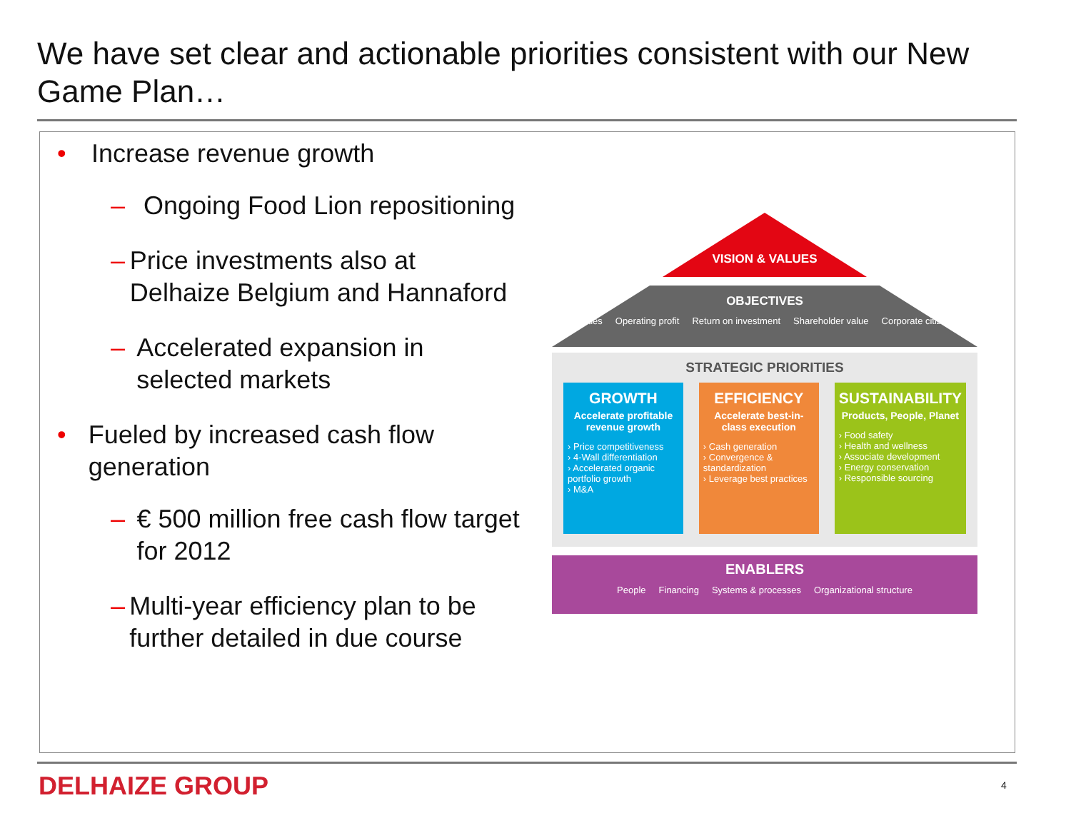We have set clear and actionable priorities consistent with our New Game Plan…
• Increase revenue growth
– Ongoing Food Lion repositioning
– Price investments also at Delhaize Belgium and Hannaford
– Accelerated expansion in selected markets
• Fueled by increased cash flow generation
– € 500 million free cash flow target for 2012
– Multi-year efficiency plan to be further detailed in due course
VISION & VALUES
OBJECTIVES
Revenues Operating profit Return on investment Shareholder value Corporate citizenship
STRATEGIC PRIORITIES
GROWTH
Accelerate profitable revenue growth
› Price competitiveness
› 4-Wall differentiation
› Accelerated organic portfolio growth
› M&A
EFFICIENCY
Accelerate best-in-class execution
› Cash generation
› Convergence & standardization
› Leverage best practices
SUSTAINABILITY
Products, People, Planet
› Food safety
› Health and wellness
› Associate development
› Energy conservation
› Responsible sourcing
ENABLERS
People Financing Systems & processes Organizational structure
DELHAIZE GROUP 4